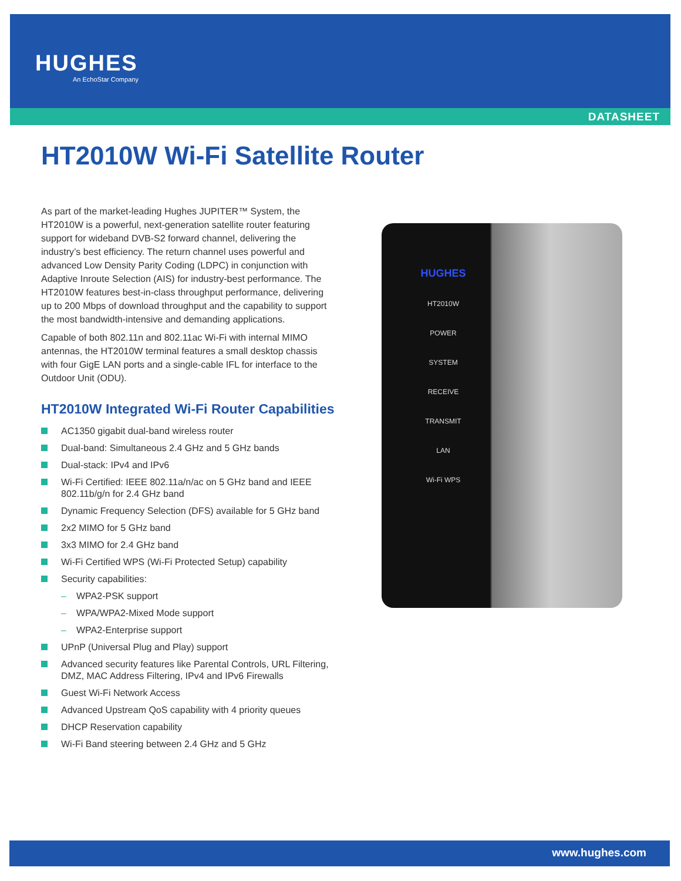HUGHES
An EchoStar Company
DATASHEET
HT2010W Wi-Fi Satellite Router
HUGHES
HT2010W
POWER
SYSTEM
RECEIVE
TRANSMIT
LAN
Wi-Fi WPS
As part of the market-leading Hughes JUPITER™ System, the HT2010W is a powerful, next-generation satellite router featuring support for wideband DVB-S2 forward channel, delivering the industry’s best efficiency. The return channel uses powerful and advanced Low Density Parity Coding (LDPC) in conjunction with Adaptive Inroute Selection (AIS) for industry-best performance. The HT2010W features best-in-class throughput performance, delivering up to 200 Mbps of download throughput and the capability to support the most bandwidth-intensive and demanding applications.
Capable of both 802.11n and 802.11ac Wi-Fi with internal MIMO antennas, the HT2010W terminal features a small desktop chassis with four GigE LAN ports and a single-cable IFL for interface to the Outdoor Unit (ODU).
HT2010W Integrated Wi-Fi Router Capabilities
AC1350 gigabit dual-band wireless router
Dual-band: Simultaneous 2.4 GHz and 5 GHz bands
Dual-stack: IPv4 and IPv6
Wi-Fi Certified: IEEE 802.11a/n/ac on 5 GHz band and IEEE 802.11b/g/n for 2.4 GHz band
Dynamic Frequency Selection (DFS) available for 5 GHz band
2x2 MIMO for 5 GHz band
3x3 MIMO for 2.4 GHz band
Wi-Fi Certified WPS (Wi-Fi Protected Setup) capability
Security capabilities:
– WPA2-PSK support
– WPA/WPA2-Mixed Mode support
– WPA2-Enterprise support
UPnP (Universal Plug and Play) support
Advanced security features like Parental Controls, URL Filtering, DMZ, MAC Address Filtering, IPv4 and IPv6 Firewalls
Guest Wi-Fi Network Access
Advanced Upstream QoS capability with 4 priority queues
DHCP Reservation capability
Wi-Fi Band steering between 2.4 GHz and 5 GHz
www.hughes.com